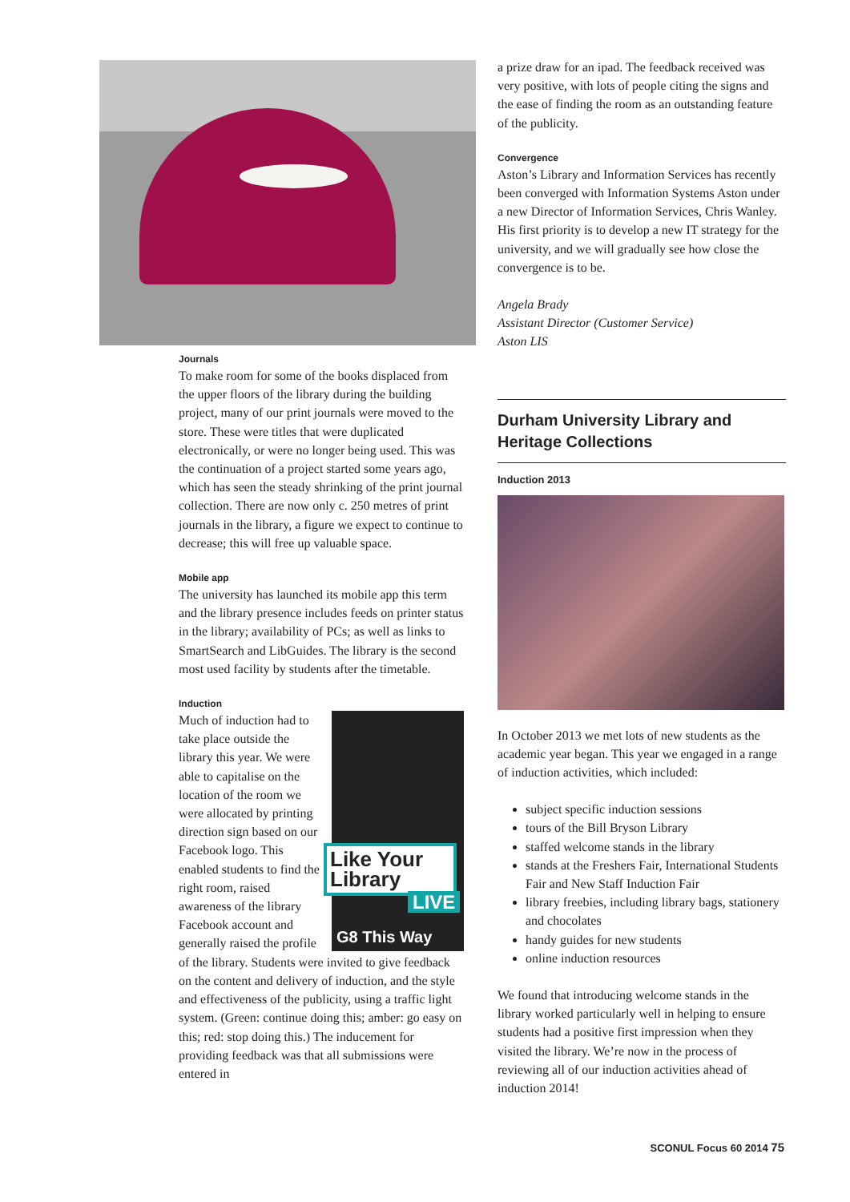Journals
To make room for some of the books displaced from the upper floors of the library during the building project, many of our print journals were moved to the store. These were titles that were duplicated electronically, or were no longer being used. This was the continuation of a project started some years ago, which has seen the steady shrinking of the print journal collection. There are now only c. 250 metres of print journals in the library, a figure we expect to continue to decrease; this will free up valuable space.
Mobile app
The university has launched its mobile app this term and the library presence includes feeds on printer status in the library; availability of PCs; as well as links to SmartSearch and LibGuides. The library is the second most used facility by students after the timetable.
Induction
Like Your Library
LIVE
G8 This Way
Much of induction had to take place outside the library this year. We were able to capitalise on the location of the room we were allocated by printing direction sign based on our Facebook logo. This enabled students to find the right room, raised awareness of the library Facebook account and generally raised the profile of the library. Students were invited to give feedback on the content and delivery of induction, and the style and effectiveness of the publicity, using a traffic light system. (Green: continue doing this; amber: go easy on this; red: stop doing this.) The inducement for providing feedback was that all submissions were entered in
a prize draw for an ipad. The feedback received was very positive, with lots of people citing the signs and the ease of finding the room as an outstanding feature of the publicity.
Convergence
Aston’s Library and Information Services has recently been converged with Information Systems Aston under a new Director of Information Services, Chris Wanley. His first priority is to develop a new IT strategy for the university, and we will gradually see how close the convergence is to be.
Angela Brady
Assistant Director (Customer Service)
Aston LIS
Durham University Library and Heritage Collections
Induction 2013
In October 2013 we met lots of new students as the academic year began. This year we engaged in a range of induction activities, which included:
subject specific induction sessions
tours of the Bill Bryson Library
staffed welcome stands in the library
stands at the Freshers Fair, International Students Fair and New Staff Induction Fair
library freebies, including library bags, stationery and chocolates
handy guides for new students
online induction resources
We found that introducing welcome stands in the library worked particularly well in helping to ensure students had a positive first impression when they visited the library. We’re now in the process of reviewing all of our induction activities ahead of induction 2014!
SCONUL Focus 60 2014 75